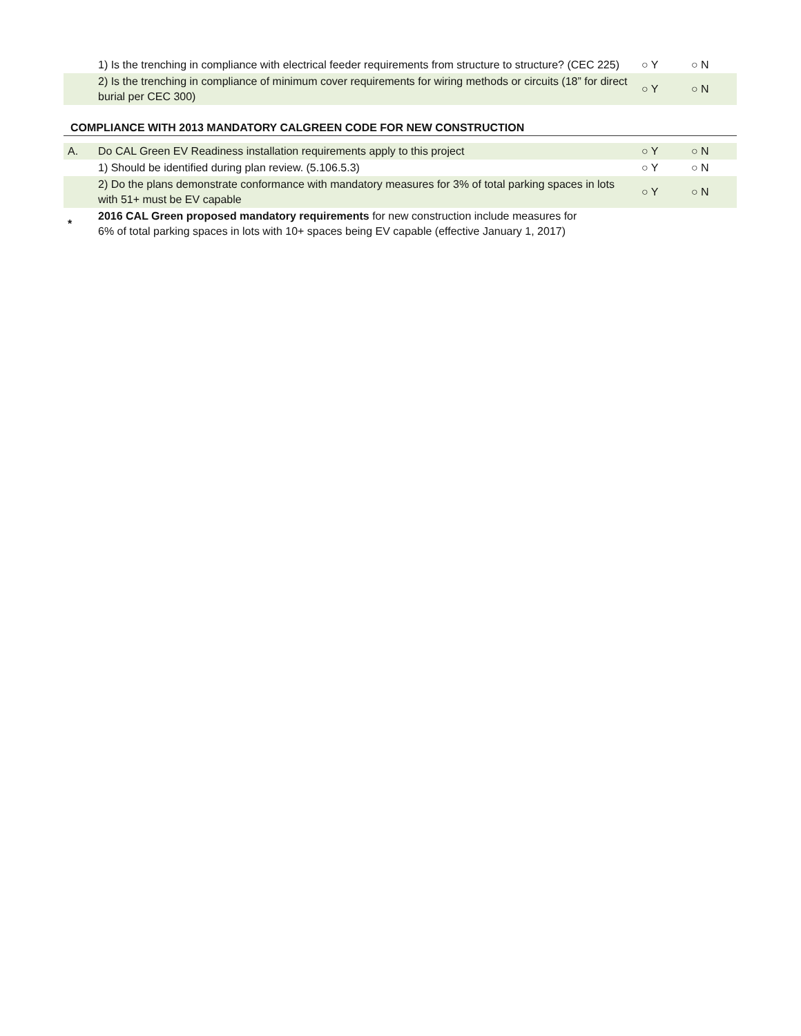| | 1) Is the trenching in compliance with electrical feeder requirements from structure to structure? (CEC 225) | ○ Y | ○ N |
| | 2) Is the trenching in compliance of minimum cover requirements for wiring methods or circuits (18” for direct burial per CEC 300) | ○ Y | ○ N |
COMPLIANCE WITH 2013 MANDATORY CALGREEN CODE FOR NEW CONSTRUCTION
| A. | Do CAL Green EV Readiness installation requirements apply to this project | ○ Y | ○ N |
| | 1) Should be identified during plan review. (5.106.5.3) | ○ Y | ○ N |
| | 2) Do the plans demonstrate conformance with mandatory measures for 3% of total parking spaces in lots with 51+ must be EV capable | ○ Y | ○ N |
| * | 2016 CAL Green proposed mandatory requirements for new construction include measures for 6% of total parking spaces in lots with 10+ spaces being EV capable (effective January 1, 2017) | | |